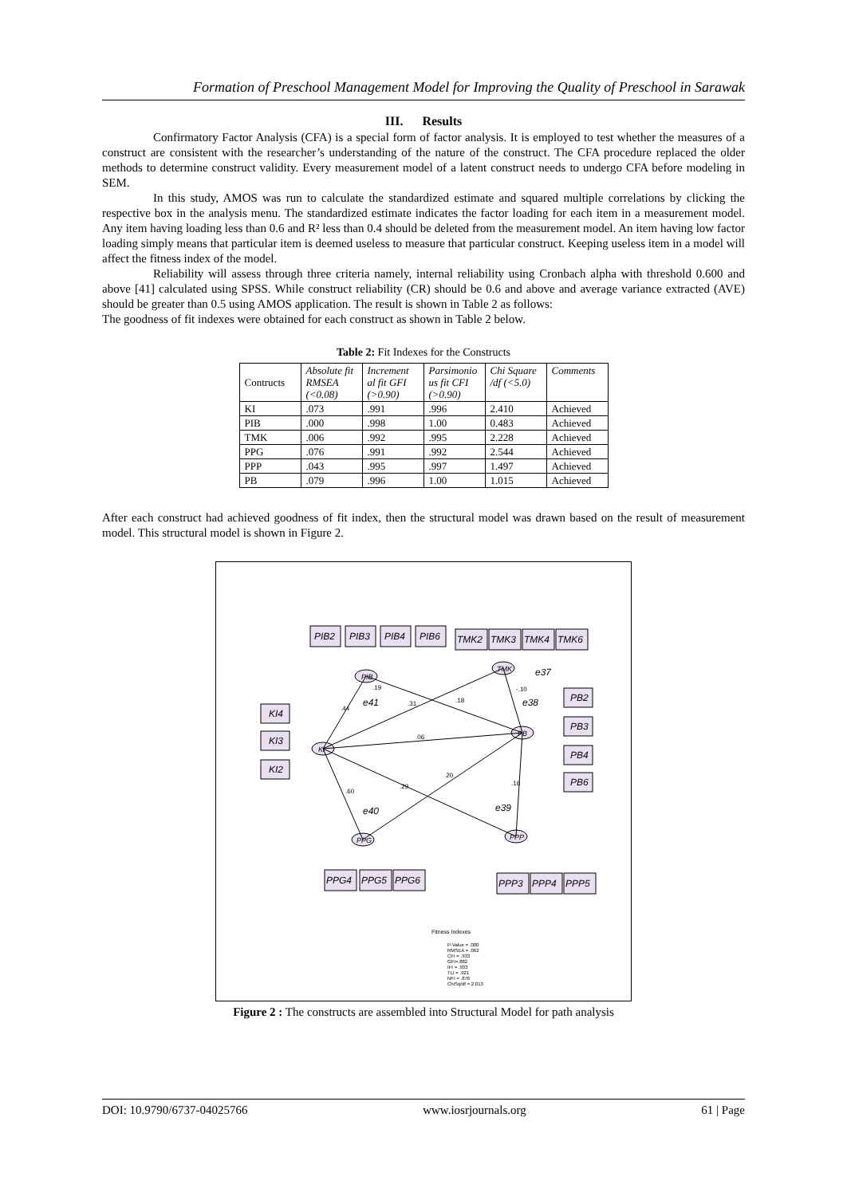Formation of Preschool Management Model for Improving the Quality of Preschool in Sarawak
III. Results
Confirmatory Factor Analysis (CFA) is a special form of factor analysis. It is employed to test whether the measures of a construct are consistent with the researcher’s understanding of the nature of the construct. The CFA procedure replaced the older methods to determine construct validity. Every measurement model of a latent construct needs to undergo CFA before modeling in SEM.
In this study, AMOS was run to calculate the standardized estimate and squared multiple correlations by clicking the respective box in the analysis menu. The standardized estimate indicates the factor loading for each item in a measurement model. Any item having loading less than 0.6 and R² less than 0.4 should be deleted from the measurement model. An item having low factor loading simply means that particular item is deemed useless to measure that particular construct. Keeping useless item in a model will affect the fitness index of the model.
Reliability will assess through three criteria namely, internal reliability using Cronbach alpha with threshold 0.600 and above [41] calculated using SPSS. While construct reliability (CR) should be 0.6 and above and average variance extracted (AVE) should be greater than 0.5 using AMOS application. The result is shown in Table 2 as follows:
The goodness of fit indexes were obtained for each construct as shown in Table 2 below.
Table 2: Fit Indexes for the Constructs
| Contructs | Absolute fit RMSEA (<0.08) | Increment al fit GFI (>0.90) | Parsimonio us fit CFI (>0.90) | Chi Square /df (<5.0) | Comments |
| --- | --- | --- | --- | --- | --- |
| KI | .073 | .991 | .996 | 2.410 | Achieved |
| PIB | .000 | .998 | 1.00 | 0.483 | Achieved |
| TMK | .006 | .992 | .995 | 2.228 | Achieved |
| PPG | .076 | .991 | .992 | 2.544 | Achieved |
| PPP | .043 | .995 | .997 | 1.497 | Achieved |
| PB | .079 | .996 | 1.00 | 1.015 | Achieved |
After each construct had achieved goodness of fit index, then the structural model was drawn based on the result of measurement model. This structural model is shown in Figure 2.
PIB2
PIB3
PIB4
PIB6
TMK2
TMK3
TMK4
TMK6
KI4
KI3
KI2
PB2
PB3
PB4
PB6
PPG4
PPG5
PPG6
PPP3
PPP4
PPP5
PIB
TMK
KI
PB
PPG
PPP
e37
e41
e38
e40
e39
.44
.31
.18
.06
.29
.20
.60
.16
.19
-.10
Fitness Indexes
P-Value = .000
RMSEA = .062
CFI = .933
GFI=.882
IFI = .933
TLI = .921
NFI = .876
ChiSq/df = 2.013
Figure 2 : The constructs are assembled into Structural Model for path analysis
DOI: 10.9790/6737-04025766 www.iosrjournals.org 61 | Page